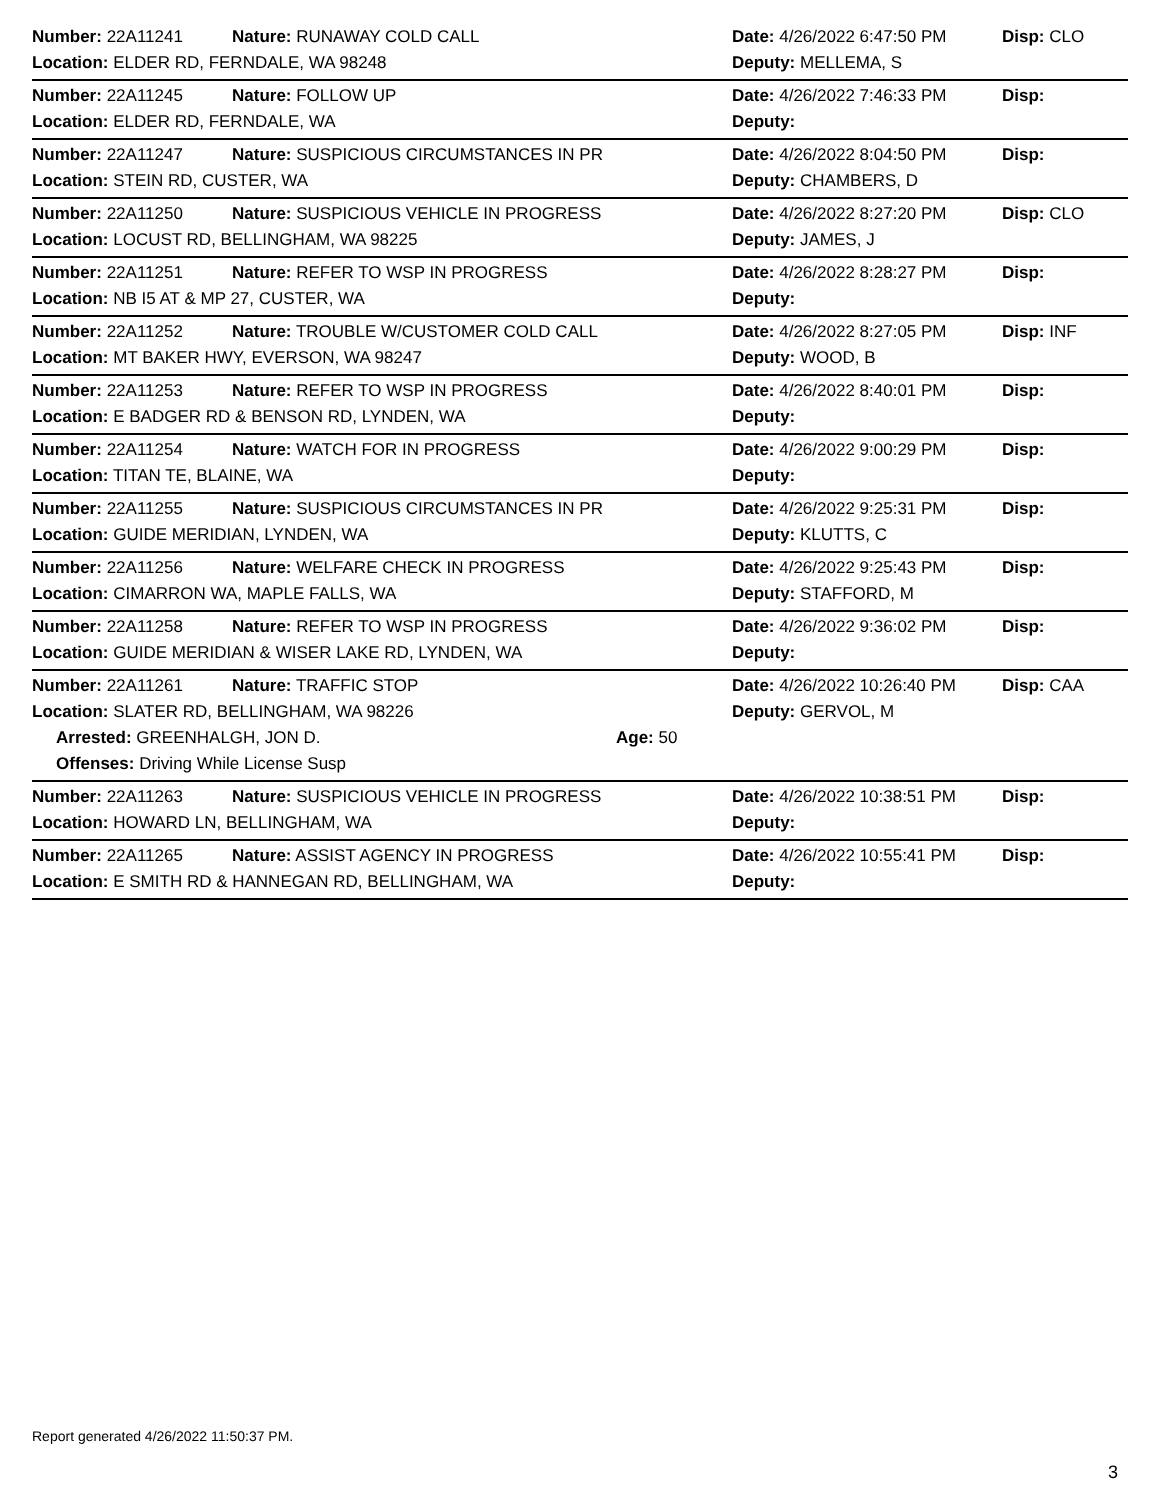Number: 22A11241 Nature: RUNAWAY COLD CALL Date: 4/26/2022 6:47:50 PM Disp: CLO
Location: ELDER RD, FERNDALE, WA 98248 Deputy: MELLEMA, S
Number: 22A11245 Nature: FOLLOW UP Date: 4/26/2022 7:46:33 PM Disp:
Location: ELDER RD, FERNDALE, WA Deputy:
Number: 22A11247 Nature: SUSPICIOUS CIRCUMSTANCES IN PR Date: 4/26/2022 8:04:50 PM Disp:
Location: STEIN RD, CUSTER, WA Deputy: CHAMBERS, D
Number: 22A11250 Nature: SUSPICIOUS VEHICLE IN PROGRESS Date: 4/26/2022 8:27:20 PM Disp: CLO
Location: LOCUST RD, BELLINGHAM, WA 98225 Deputy: JAMES, J
Number: 22A11251 Nature: REFER TO WSP IN PROGRESS Date: 4/26/2022 8:28:27 PM Disp:
Location: NB I5 AT & MP 27, CUSTER, WA Deputy:
Number: 22A11252 Nature: TROUBLE W/CUSTOMER COLD CALL Date: 4/26/2022 8:27:05 PM Disp: INF
Location: MT BAKER HWY, EVERSON, WA 98247 Deputy: WOOD, B
Number: 22A11253 Nature: REFER TO WSP IN PROGRESS Date: 4/26/2022 8:40:01 PM Disp:
Location: E BADGER RD & BENSON RD, LYNDEN, WA Deputy:
Number: 22A11254 Nature: WATCH FOR IN PROGRESS Date: 4/26/2022 9:00:29 PM Disp:
Location: TITAN TE, BLAINE, WA Deputy:
Number: 22A11255 Nature: SUSPICIOUS CIRCUMSTANCES IN PR Date: 4/26/2022 9:25:31 PM Disp:
Location: GUIDE MERIDIAN, LYNDEN, WA Deputy: KLUTTS, C
Number: 22A11256 Nature: WELFARE CHECK IN PROGRESS Date: 4/26/2022 9:25:43 PM Disp:
Location: CIMARRON WA, MAPLE FALLS, WA Deputy: STAFFORD, M
Number: 22A11258 Nature: REFER TO WSP IN PROGRESS Date: 4/26/2022 9:36:02 PM Disp:
Location: GUIDE MERIDIAN & WISER LAKE RD, LYNDEN, WA Deputy:
Number: 22A11261 Nature: TRAFFIC STOP Date: 4/26/2022 10:26:40 PM Disp: CAA
Location: SLATER RD, BELLINGHAM, WA 98226 Deputy: GERVOL, M
Arrested: GREENHALGH, JON D. Age: 50
Offenses: Driving While License Susp
Number: 22A11263 Nature: SUSPICIOUS VEHICLE IN PROGRESS Date: 4/26/2022 10:38:51 PM Disp:
Location: HOWARD LN, BELLINGHAM, WA Deputy:
Number: 22A11265 Nature: ASSIST AGENCY IN PROGRESS Date: 4/26/2022 10:55:41 PM Disp:
Location: E SMITH RD & HANNEGAN RD, BELLINGHAM, WA Deputy:
Report generated 4/26/2022 11:50:37 PM.
3